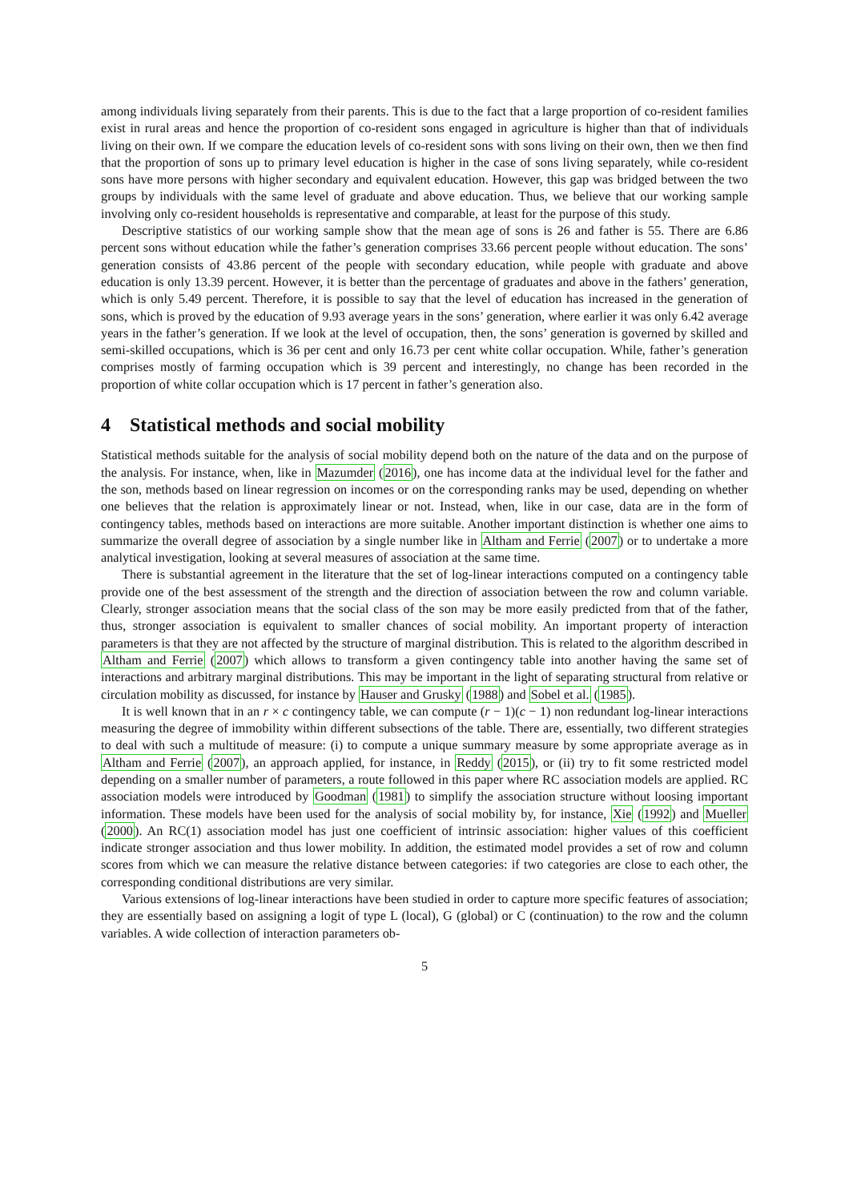among individuals living separately from their parents. This is due to the fact that a large proportion of co-resident families exist in rural areas and hence the proportion of co-resident sons engaged in agriculture is higher than that of individuals living on their own. If we compare the education levels of co-resident sons with sons living on their own, then we then find that the proportion of sons up to primary level education is higher in the case of sons living separately, while co-resident sons have more persons with higher secondary and equivalent education. However, this gap was bridged between the two groups by individuals with the same level of graduate and above education. Thus, we believe that our working sample involving only co-resident households is representative and comparable, at least for the purpose of this study.
Descriptive statistics of our working sample show that the mean age of sons is 26 and father is 55. There are 6.86 percent sons without education while the father’s generation comprises 33.66 percent people without education. The sons’ generation consists of 43.86 percent of the people with secondary education, while people with graduate and above education is only 13.39 percent. However, it is better than the percentage of graduates and above in the fathers’ generation, which is only 5.49 percent. Therefore, it is possible to say that the level of education has increased in the generation of sons, which is proved by the education of 9.93 average years in the sons’ generation, where earlier it was only 6.42 average years in the father’s generation. If we look at the level of occupation, then, the sons’ generation is governed by skilled and semi-skilled occupations, which is 36 per cent and only 16.73 per cent white collar occupation. While, father’s generation comprises mostly of farming occupation which is 39 percent and interestingly, no change has been recorded in the proportion of white collar occupation which is 17 percent in father’s generation also.
4 Statistical methods and social mobility
Statistical methods suitable for the analysis of social mobility depend both on the nature of the data and on the purpose of the analysis. For instance, when, like in Mazumder (2016), one has income data at the individual level for the father and the son, methods based on linear regression on incomes or on the corresponding ranks may be used, depending on whether one believes that the relation is approximately linear or not. Instead, when, like in our case, data are in the form of contingency tables, methods based on interactions are more suitable. Another important distinction is whether one aims to summarize the overall degree of association by a single number like in Altham and Ferrie (2007) or to undertake a more analytical investigation, looking at several measures of association at the same time.
There is substantial agreement in the literature that the set of log-linear interactions computed on a contingency table provide one of the best assessment of the strength and the direction of association between the row and column variable. Clearly, stronger association means that the social class of the son may be more easily predicted from that of the father, thus, stronger association is equivalent to smaller chances of social mobility. An important property of interaction parameters is that they are not affected by the structure of marginal distribution. This is related to the algorithm described in Altham and Ferrie (2007) which allows to transform a given contingency table into another having the same set of interactions and arbitrary marginal distributions. This may be important in the light of separating structural from relative or circulation mobility as discussed, for instance by Hauser and Grusky (1988) and Sobel et al. (1985).
It is well known that in an r × c contingency table, we can compute (r − 1)(c − 1) non redundant log-linear interactions measuring the degree of immobility within different subsections of the table. There are, essentially, two different strategies to deal with such a multitude of measure: (i) to compute a unique summary measure by some appropriate average as in Altham and Ferrie (2007), an approach applied, for instance, in Reddy (2015), or (ii) try to fit some restricted model depending on a smaller number of parameters, a route followed in this paper where RC association models are applied. RC association models were introduced by Goodman (1981) to simplify the association structure without loosing important information. These models have been used for the analysis of social mobility by, for instance, Xie (1992) and Mueller (2000). An RC(1) association model has just one coefficient of intrinsic association: higher values of this coefficient indicate stronger association and thus lower mobility. In addition, the estimated model provides a set of row and column scores from which we can measure the relative distance between categories: if two categories are close to each other, the corresponding conditional distributions are very similar.
Various extensions of log-linear interactions have been studied in order to capture more specific features of association; they are essentially based on assigning a logit of type L (local), G (global) or C (continuation) to the row and the column variables. A wide collection of interaction parameters ob-
5